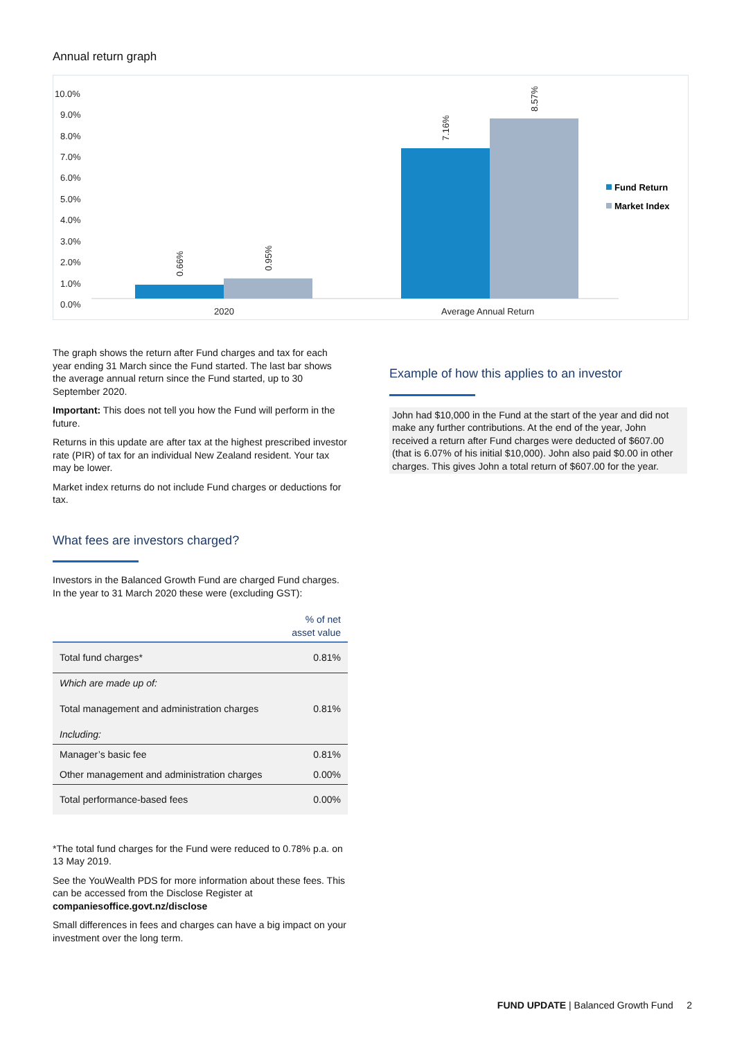Annual return graph
10.0%
9.0%
8.0%
7.0%
6.0%
5.0%
4.0%
3.0%
2.0%
1.0%
0.0%
0.66%
0.95%
7.16%
8.57%
2020
Average Annual Return
Fund Return
Market Index
The graph shows the return after Fund charges and tax for each year ending 31 March since the Fund started. The last bar shows the average annual return since the Fund started, up to 30 September 2020.
Important: This does not tell you how the Fund will perform in the future.
Returns in this update are after tax at the highest prescribed investor rate (PIR) of tax for an individual New Zealand resident. Your tax may be lower.
Market index returns do not include Fund charges or deductions for tax.
What fees are investors charged?
Investors in the Balanced Growth Fund are charged Fund charges. In the year to 31 March 2020 these were (excluding GST):
| | % of net asset value |
| --- | --- |
| Total fund charges* | 0.81% |
| Which are made up of: Total management and administration charges Including: | 0.81% |
| Manager’s basic fee | 0.81% |
| Other management and administration charges | 0.00% |
| Total performance-based fees | 0.00% |
*The total fund charges for the Fund were reduced to 0.78% p.a. on 13 May 2019.
See the YouWealth PDS for more information about these fees. This can be accessed from the Disclose Register at companiesoffice.govt.nz/disclose
Small differences in fees and charges can have a big impact on your investment over the long term.
Example of how this applies to an investor
John had $10,000 in the Fund at the start of the year and did not make any further contributions. At the end of the year, John received a return after Fund charges were deducted of $607.00 (that is 6.07% of his initial $10,000). John also paid $0.00 in other charges. This gives John a total return of $607.00 for the year.
FUND UPDATE | Balanced Growth Fund 2